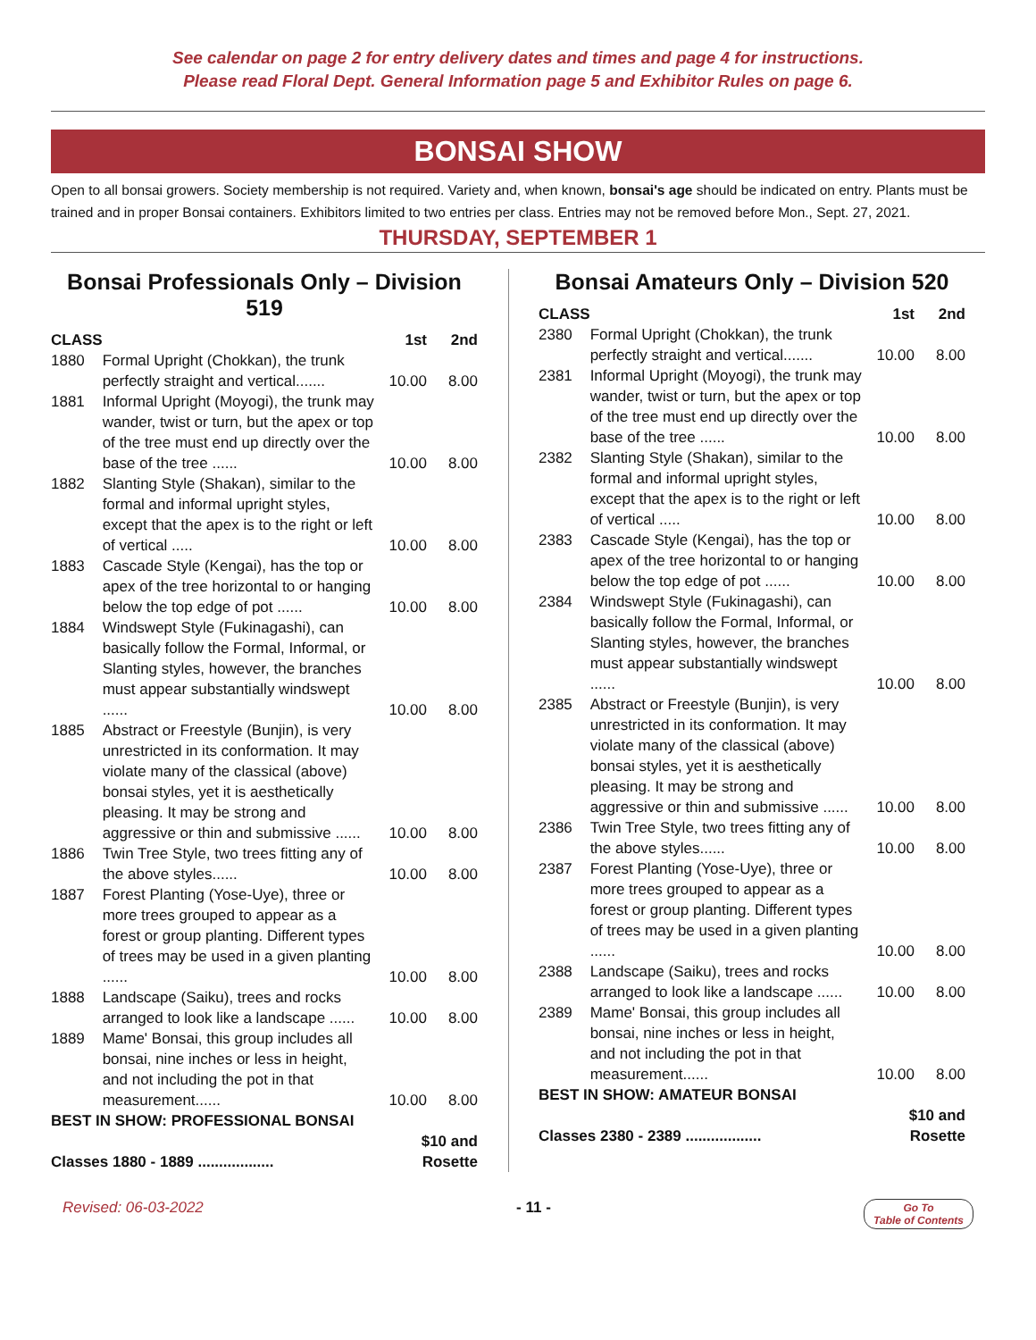See calendar on page 2 for entry delivery dates and times and page 4 for instructions.
Please read Floral Dept. General Information page 5 and Exhibitor Rules on page 6.
BONSAI SHOW
Open to all bonsai growers. Society membership is not required. Variety and, when known, bonsai's age should be indicated on entry. Plants must be trained and in proper Bonsai containers. Exhibitors limited to two entries per class. Entries may not be removed before Mon., Sept. 27, 2021.
THURSDAY, SEPTEMBER 1
Bonsai Professionals Only – Division 519
| CLASS | | 1st | 2nd |
| --- | --- | --- | --- |
| 1880 | Formal Upright (Chokkan), the trunk perfectly straight and vertical....... | 10.00 | 8.00 |
| 1881 | Informal Upright (Moyogi), the trunk may wander, twist or turn, but the apex or top of the tree must end up directly over the base of the tree ...... | 10.00 | 8.00 |
| 1882 | Slanting Style (Shakan), similar to the formal and informal upright styles, except that the apex is to the right or left of vertical ..... | 10.00 | 8.00 |
| 1883 | Cascade Style (Kengai), has the top or apex of the tree horizontal to or hanging below the top edge of pot ...... | 10.00 | 8.00 |
| 1884 | Windswept Style (Fukinagashi), can basically follow the Formal, Informal, or Slanting styles, however, the branches must appear substantially windswept ...... | 10.00 | 8.00 |
| 1885 | Abstract or Freestyle (Bunjin), is very unrestricted in its conformation. It may violate many of the classical (above) bonsai styles, yet it is aesthetically pleasing. It may be strong and aggressive or thin and submissive ...... | 10.00 | 8.00 |
| 1886 | Twin Tree Style, two trees fitting any of the above styles...... | 10.00 | 8.00 |
| 1887 | Forest Planting (Yose-Uye), three or more trees grouped to appear as a forest or group planting. Different types of trees may be used in a given planting ...... | 10.00 | 8.00 |
| 1888 | Landscape (Saiku), trees and rocks arranged to look like a landscape ...... | 10.00 | 8.00 |
| 1889 | Mame' Bonsai, this group includes all bonsai, nine inches or less in height, and not including the pot in that measurement...... | 10.00 | 8.00 |
| BEST IN SHOW: PROFESSIONAL BONSAI | | | |
| Classes 1880 - 1889 .................. | | $10 and Rosette | |
Bonsai Amateurs Only – Division 520
| CLASS | | 1st | 2nd |
| --- | --- | --- | --- |
| 2380 | Formal Upright (Chokkan), the trunk perfectly straight and vertical....... | 10.00 | 8.00 |
| 2381 | Informal Upright (Moyogi), the trunk may wander, twist or turn, but the apex or top of the tree must end up directly over the base of the tree ...... | 10.00 | 8.00 |
| 2382 | Slanting Style (Shakan), similar to the formal and informal upright styles, except that the apex is to the right or left of vertical ..... | 10.00 | 8.00 |
| 2383 | Cascade Style (Kengai), has the top or apex of the tree horizontal to or hanging below the top edge of pot ...... | 10.00 | 8.00 |
| 2384 | Windswept Style (Fukinagashi), can basically follow the Formal, Informal, or Slanting styles, however, the branches must appear substantially windswept ...... | 10.00 | 8.00 |
| 2385 | Abstract or Freestyle (Bunjin), is very unrestricted in its conformation. It may violate many of the classical (above) bonsai styles, yet it is aesthetically pleasing. It may be strong and aggressive or thin and submissive ...... | 10.00 | 8.00 |
| 2386 | Twin Tree Style, two trees fitting any of the above styles...... | 10.00 | 8.00 |
| 2387 | Forest Planting (Yose-Uye), three or more trees grouped to appear as a forest or group planting. Different types of trees may be used in a given planting ...... | 10.00 | 8.00 |
| 2388 | Landscape (Saiku), trees and rocks arranged to look like a landscape ...... | 10.00 | 8.00 |
| 2389 | Mame' Bonsai, this group includes all bonsai, nine inches or less in height, and not including the pot in that measurement...... | 10.00 | 8.00 |
| BEST IN SHOW: AMATEUR BONSAI | | | |
| Classes 2380 - 2389 .................. | | $10 and Rosette | |
Revised: 06-03-2022 - 11 - Go To
Table of Contents